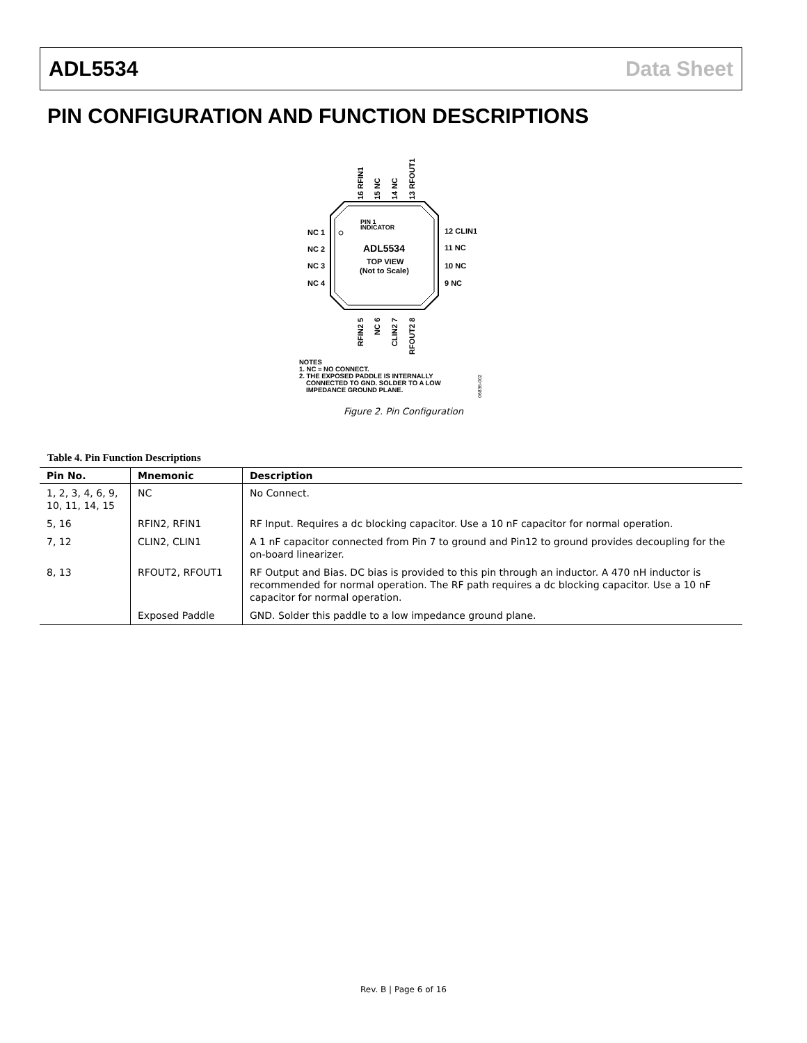ADL5534 Data Sheet
PIN CONFIGURATION AND FUNCTION DESCRIPTIONS
PIN 1
INDICATOR
ADL5534
TOP VIEW
(Not to Scale)
NC 1
NC 2
NC 3
NC 4
12 CLIN1
11 NC
10 NC
9 NC
16 RFIN1
15 NC
14 NC
13 RFOUT1
RFIN2 5
NC 6
CLIN2 7
RFOUT2 8
NOTES
1. NC = NO CONNECT.
2. THE EXPOSED PADDLE IS INTERNALLY
CONNECTED TO GND. SOLDER TO A LOW
IMPEDANCE GROUND PLANE.
06836-002
Figure 2. Pin Configuration
Table 4. Pin Function Descriptions
| Pin No. | Mnemonic | Description |
| --- | --- | --- |
| 1, 2, 3, 4, 6, 9, 10, 11, 14, 15 | NC | No Connect. |
| 5, 16 | RFIN2, RFIN1 | RF Input. Requires a dc blocking capacitor. Use a 10 nF capacitor for normal operation. |
| 7, 12 | CLIN2, CLIN1 | A 1 nF capacitor connected from Pin 7 to ground and Pin12 to ground provides decoupling for the on-board linearizer. |
| 8, 13 | RFOUT2, RFOUT1 | RF Output and Bias. DC bias is provided to this pin through an inductor. A 470 nH inductor is recommended for normal operation. The RF path requires a dc blocking capacitor. Use a 10 nF capacitor for normal operation. |
| | Exposed Paddle | GND. Solder this paddle to a low impedance ground plane. |
Rev. B | Page 6 of 16